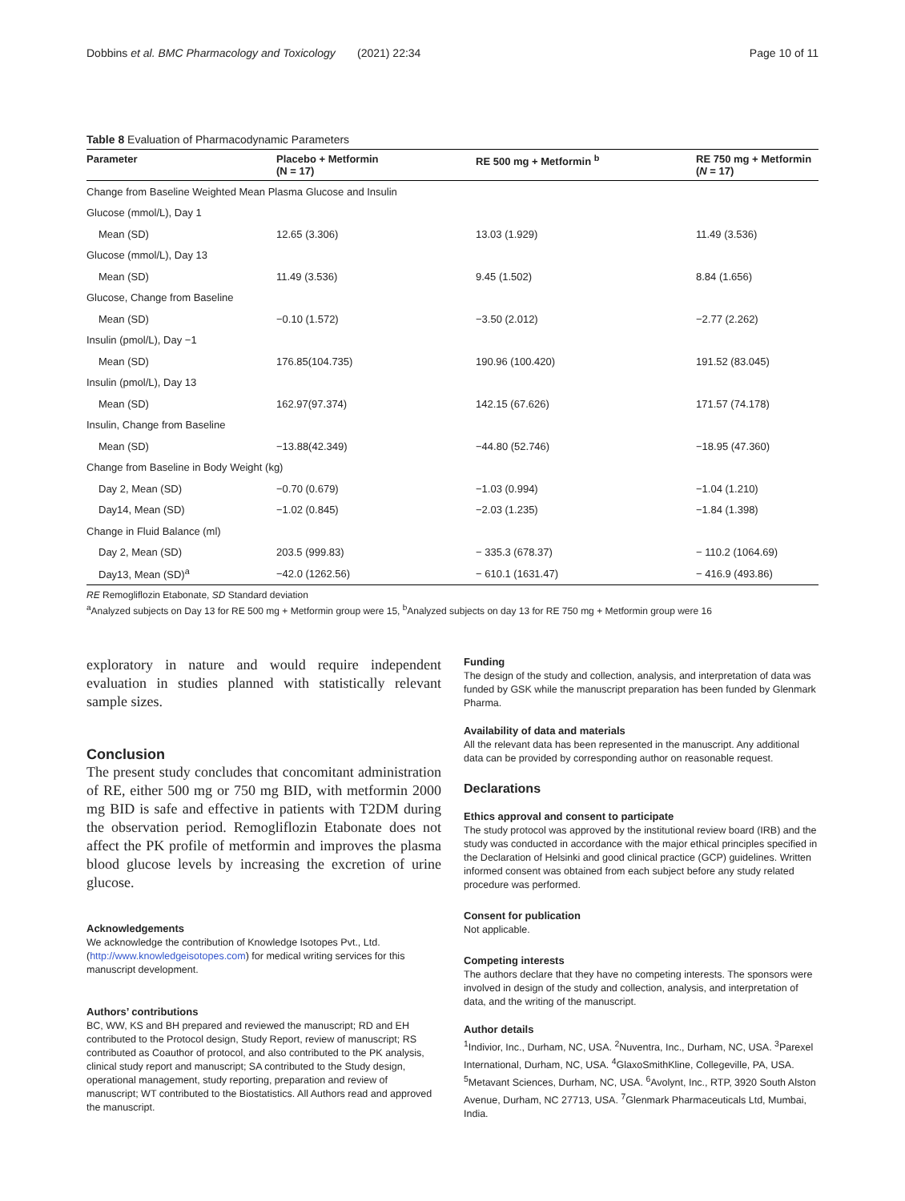Dobbins et al. BMC Pharmacology and Toxicology (2021) 22:34 Page 10 of 11
Table 8 Evaluation of Pharmacodynamic Parameters
| Parameter | Placebo + Metformin (N = 17) | RE 500 mg + Metformin <sup>b</sup> | RE 750 mg + Metformin ( N = 17) |
| --- | --- | --- | --- |
| Change from Baseline Weighted Mean Plasma Glucose and Insulin | | | |
| Glucose (mmol/L), Day 1 | | | |
| Mean (SD) | 12.65 (3.306) | 13.03 (1.929) | 11.49 (3.536) |
| Glucose (mmol/L), Day 13 | | | |
| Mean (SD) | 11.49 (3.536) | 9.45 (1.502) | 8.84 (1.656) |
| Glucose, Change from Baseline | | | |
| Mean (SD) | −0.10 (1.572) | −3.50 (2.012) | −2.77 (2.262) |
| Insulin (pmol/L), Day −1 | | | |
| Mean (SD) | 176.85(104.735) | 190.96 (100.420) | 191.52 (83.045) |
| Insulin (pmol/L), Day 13 | | | |
| Mean (SD) | 162.97(97.374) | 142.15 (67.626) | 171.57 (74.178) |
| Insulin, Change from Baseline | | | |
| Mean (SD) | −13.88(42.349) | −44.80 (52.746) | −18.95 (47.360) |
| Change from Baseline in Body Weight (kg) | | | |
| Day 2, Mean (SD) | −0.70 (0.679) | −1.03 (0.994) | −1.04 (1.210) |
| Day14, Mean (SD) | −1.02 (0.845) | −2.03 (1.235) | −1.84 (1.398) |
| Change in Fluid Balance (ml) | | | |
| Day 2, Mean (SD) | 203.5 (999.83) | − 335.3 (678.37) | − 110.2 (1064.69) |
| Day13, Mean (SD)<sup>a</sup> | −42.0 (1262.56) | − 610.1 (1631.47) | − 416.9 (493.86) |
RE Remogliflozin Etabonate, SD Standard deviation
<sup>a</sup> Analyzed subjects on Day 13 for RE 500 mg + Metformin group were 15, <sup>b</sup>Analyzed subjects on day 13 for RE 750 mg + Metformin group were 16
exploratory in nature and would require independent evaluation in studies planned with statistically relevant sample sizes.
Conclusion
The present study concludes that concomitant administration of RE, either 500 mg or 750 mg BID, with metformin 2000 mg BID is safe and effective in patients with T2DM during the observation period. Remogliflozin Etabonate does not affect the PK profile of metformin and improves the plasma blood glucose levels by increasing the excretion of urine glucose.
Acknowledgements
We acknowledge the contribution of Knowledge Isotopes Pvt., Ltd. (http://www.knowledgeisotopes.com) for medical writing services for this manuscript development.
Authors’ contributions
BC, WW, KS and BH prepared and reviewed the manuscript; RD and EH contributed to the Protocol design, Study Report, review of manuscript; RS contributed as Coauthor of protocol, and also contributed to the PK analysis, clinical study report and manuscript; SA contributed to the Study design, operational management, study reporting, preparation and review of manuscript; WT contributed to the Biostatistics. All Authors read and approved the manuscript.
Funding
The design of the study and collection, analysis, and interpretation of data was funded by GSK while the manuscript preparation has been funded by Glenmark Pharma.
Availability of data and materials
All the relevant data has been represented in the manuscript. Any additional data can be provided by corresponding author on reasonable request.
Declarations
Ethics approval and consent to participate
The study protocol was approved by the institutional review board (IRB) and the study was conducted in accordance with the major ethical principles specified in the Declaration of Helsinki and good clinical practice (GCP) guidelines. Written informed consent was obtained from each subject before any study related procedure was performed.
Consent for publication
Not applicable.
Competing interests
The authors declare that they have no competing interests. The sponsors were involved in design of the study and collection, analysis, and interpretation of data, and the writing of the manuscript.
Author details
<sup>1</sup> Indivior, Inc., Durham, NC, USA. <sup>2</sup>Nuventra, Inc., Durham, NC, USA. <sup>3</sup>Parexel International, Durham, NC, USA. <sup>4</sup>GlaxoSmithKline, Collegeville, PA, USA. <sup>5</sup>Metavant Sciences, Durham, NC, USA. <sup>6</sup>Avolynt, Inc., RTP, 3920 South Alston Avenue, Durham, NC 27713, USA. <sup>7</sup>Glenmark Pharmaceuticals Ltd, Mumbai, India.